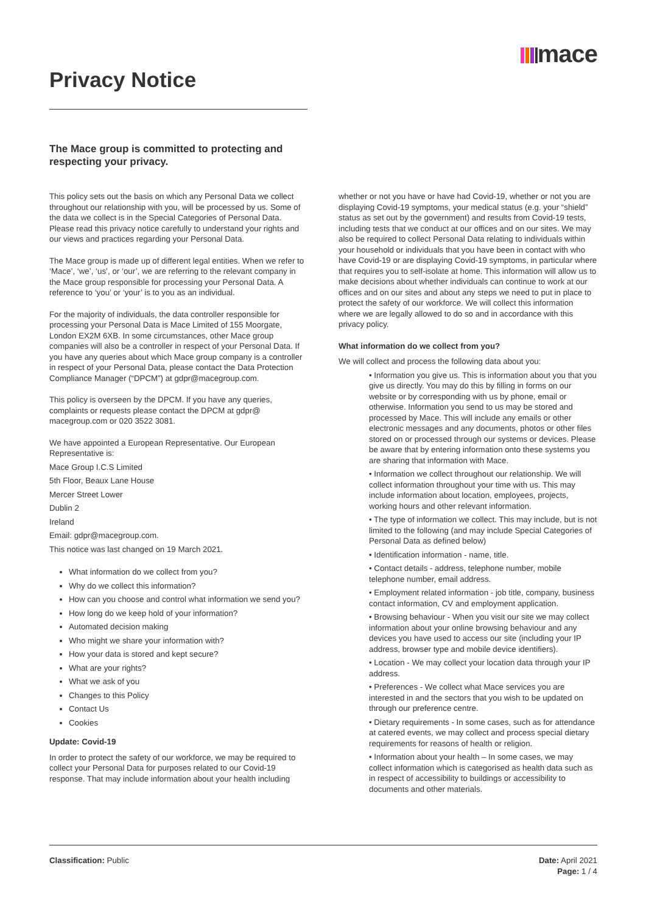mace
Privacy Notice
The Mace group is committed to protecting and respecting your privacy.
This policy sets out the basis on which any Personal Data we collect throughout our relationship with you, will be processed by us. Some of the data we collect is in the Special Categories of Personal Data. Please read this privacy notice carefully to understand your rights and our views and practices regarding your Personal Data.
The Mace group is made up of different legal entities. When we refer to ‘Mace’, ‘we’, ‘us’, or ‘our’, we are referring to the relevant company in the Mace group responsible for processing your Personal Data. A reference to ‘you’ or ‘your’ is to you as an individual.
For the majority of individuals, the data controller responsible for processing your Personal Data is Mace Limited of 155 Moorgate, London EX2M 6XB. In some circumstances, other Mace group companies will also be a controller in respect of your Personal Data. If you have any queries about which Mace group company is a controller in respect of your Personal Data, please contact the Data Protection Compliance Manager (“DPCM”) at gdpr@macegroup.com.
This policy is overseen by the DPCM. If you have any queries, complaints or requests please contact the DPCM at gdpr@ macegroup.com or 020 3522 3081.
We have appointed a European Representative. Our European Representative is:
Mace Group I.C.S Limited
5th Floor, Beaux Lane House
Mercer Street Lower
Dublin 2
Ireland
Email: gdpr@macegroup.com.
This notice was last changed on 19 March 2021.
What information do we collect from you?
Why do we collect this information?
How can you choose and control what information we send you?
How long do we keep hold of your information?
Automated decision making
Who might we share your information with?
How your data is stored and kept secure?
What are your rights?
What we ask of you
Changes to this Policy
Contact Us
Cookies
Update: Covid-19
In order to protect the safety of our workforce, we may be required to collect your Personal Data for purposes related to our Covid-19 response. That may include information about your health including
whether or not you have or have had Covid-19, whether or not you are displaying Covid-19 symptoms, your medical status (e.g. your “shield” status as set out by the government) and results from Covid-19 tests, including tests that we conduct at our offices and on our sites. We may also be required to collect Personal Data relating to individuals within your household or individuals that you have been in contact with who have Covid-19 or are displaying Covid-19 symptoms, in particular where that requires you to self-isolate at home. This information will allow us to make decisions about whether individuals can continue to work at our offices and on our sites and about any steps we need to put in place to protect the safety of our workforce. We will collect this information where we are legally allowed to do so and in accordance with this privacy policy.
What information do we collect from you?
We will collect and process the following data about you:
• Information you give us. This is information about you that you give us directly. You may do this by filling in forms on our website or by corresponding with us by phone, email or otherwise. Information you send to us may be stored and processed by Mace. This will include any emails or other electronic messages and any documents, photos or other files stored on or processed through our systems or devices. Please be aware that by entering information onto these systems you are sharing that information with Mace.
• Information we collect throughout our relationship. We will collect information throughout your time with us. This may include information about location, employees, projects, working hours and other relevant information.
• The type of information we collect. This may include, but is not limited to the following (and may include Special Categories of Personal Data as defined below)
• Identification information - name, title.
• Contact details - address, telephone number, mobile telephone number, email address.
• Employment related information - job title, company, business contact information, CV and employment application.
• Browsing behaviour - When you visit our site we may collect information about your online browsing behaviour and any devices you have used to access our site (including your IP address, browser type and mobile device identifiers).
• Location - We may collect your location data through your IP address.
• Preferences - We collect what Mace services you are interested in and the sectors that you wish to be updated on through our preference centre.
• Dietary requirements - In some cases, such as for attendance at catered events, we may collect and process special dietary requirements for reasons of health or religion.
• Information about your health – In some cases, we may collect information which is categorised as health data such as in respect of accessibility to buildings or accessibility to documents and other materials.
Classification: Public Date: April 2021
Page: 1 / 4